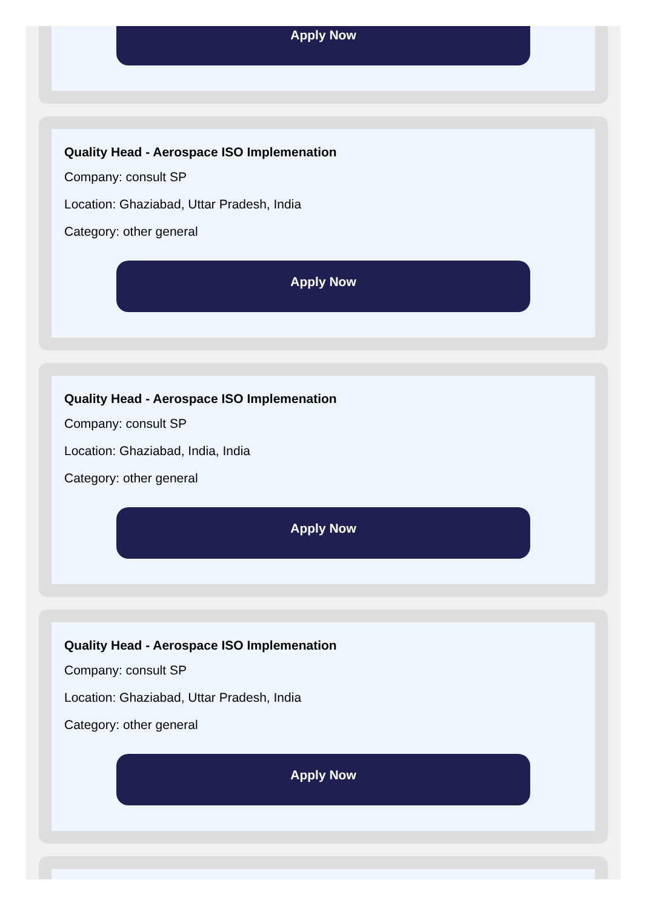Apply Now
Quality Head - Aerospace ISO Implemenation
Company: consult SP
Location: Ghaziabad, Uttar Pradesh, India
Category: other general
Apply Now
Quality Head - Aerospace ISO Implemenation
Company: consult SP
Location: Ghaziabad, India, India
Category: other general
Apply Now
Quality Head - Aerospace ISO Implemenation
Company: consult SP
Location: Ghaziabad, Uttar Pradesh, India
Category: other general
Apply Now